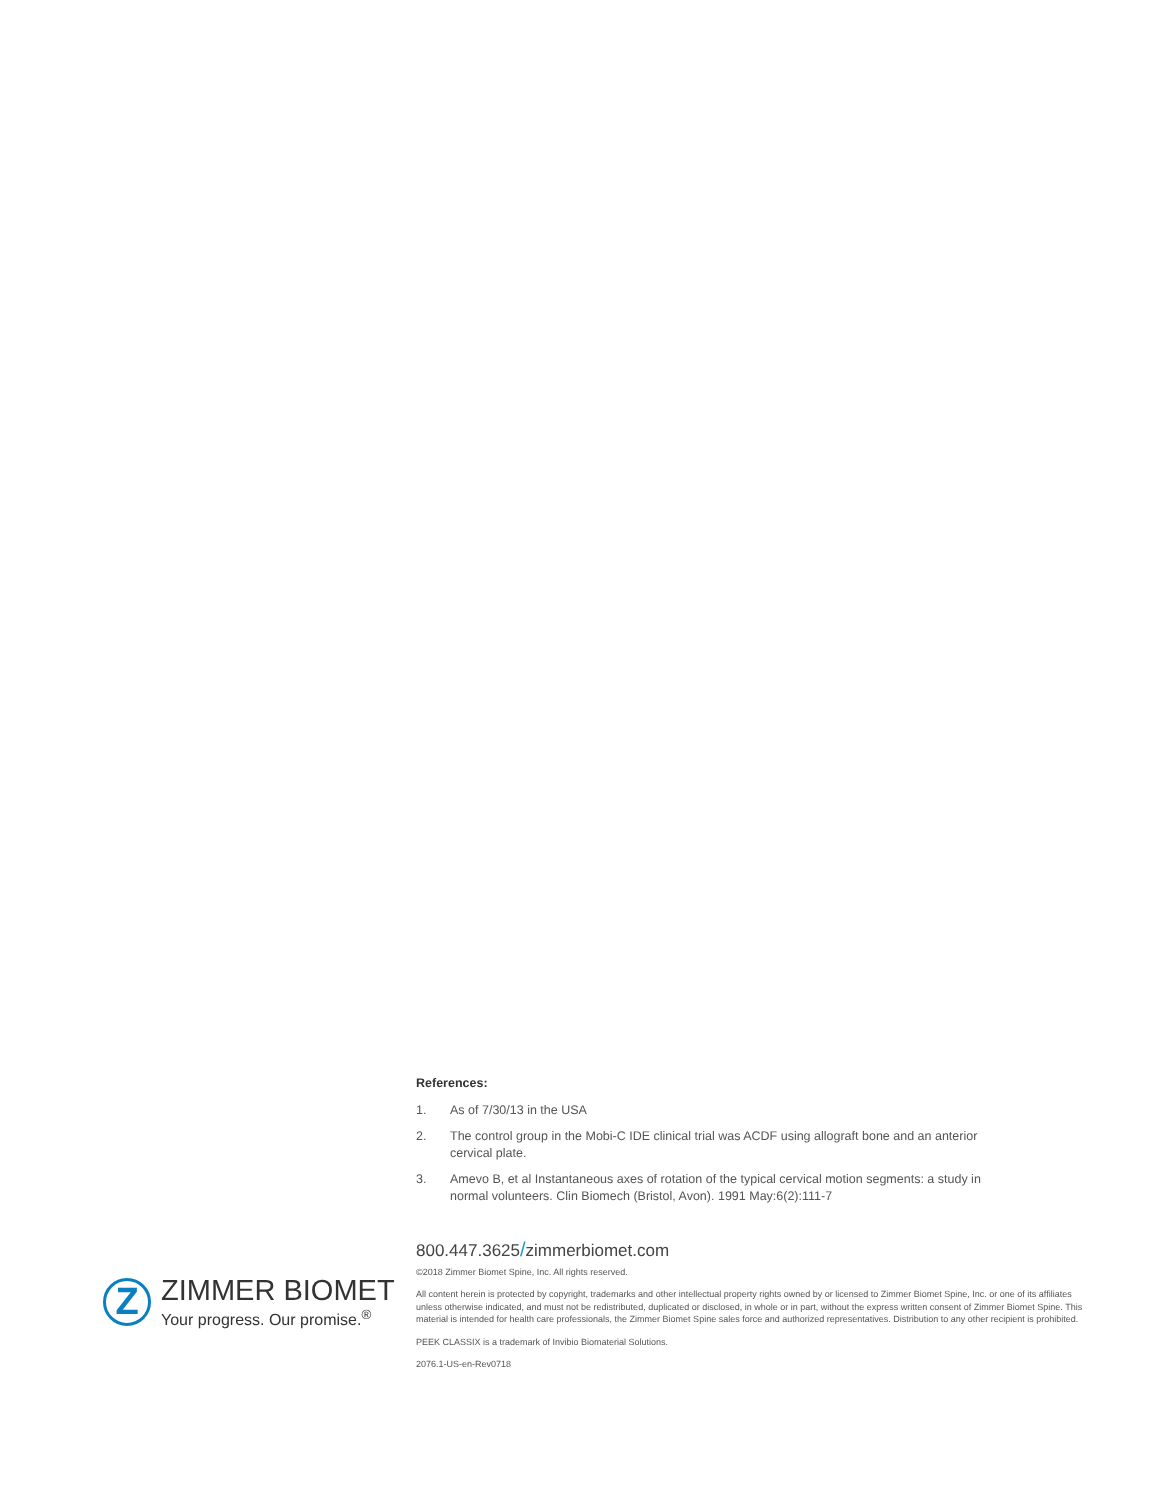References:
1. As of 7/30/13 in the USA
2. The control group in the Mobi-C IDE clinical trial was ACDF using allograft bone and an anterior cervical plate.
3. Amevo B, et al Instantaneous axes of rotation of the typical cervical motion segments: a study in normal volunteers. Clin Biomech (Bristol, Avon). 1991 May:6(2):111-7
Z
ZIMMER BIOMET
Your progress. Our promise.<sup>®</sup>
800.447.3625/zimmerbiomet.com
©2018 Zimmer Biomet Spine, Inc. All rights reserved.
All content herein is protected by copyright, trademarks and other intellectual property rights owned by or licensed to Zimmer Biomet Spine, Inc. or one of its affiliates unless otherwise indicated, and must not be redistributed, duplicated or disclosed, in whole or in part, without the express written consent of Zimmer Biomet Spine. This material is intended for health care professionals, the Zimmer Biomet Spine sales force and authorized representatives. Distribution to any other recipient is prohibited.
PEEK CLASSIX is a trademark of Invibio Biomaterial Solutions.
2076.1-US-en-Rev0718